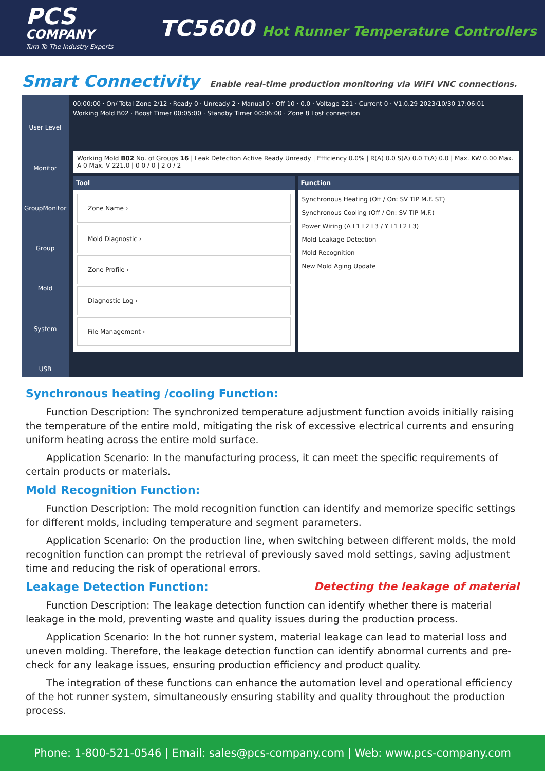PCS
COMPANY
Turn To The Industry Experts
TC5600 Hot Runner Temperature Controllers
Smart Connectivity
Enable real-time production monitoring via WiFi VNC connections.
User Level
Monitor
GroupMonitor
Group
Mold
System
USB
00:00:00 · On/ Total Zone 2/12 · Ready 0 · Unready 2 · Manual 0 · Off 10 · 0.0 · Voltage 221 · Current 0 · V1.0.29 2023/10/30 17:06:01
Working Mold B02 · Boost Timer 00:05:00 · Standby Timer 00:06:00 · Zone 8 Lost connection
Working Mold B02 No. of Groups 16 | Leak Detection Active Ready Unready | Efficiency 0.0% | R(A) 0.0 S(A) 0.0 T(A) 0.0 | Max. KW 0.00 Max. A 0 Max. V 221.0 | 0 0 / 0 | 2 0 / 2
Tool
Zone Name ›
Mold Diagnostic ›
Zone Profile ›
Diagnostic Log ›
File Management ›
Function
Synchronous Heating (Off / On: SV TIP M.F. ST)
Synchronous Cooling (Off / On: SV TIP M.F.)
Power Wiring (Δ L1 L2 L3 / Y L1 L2 L3)
Mold Leakage Detection
Mold Recognition
New Mold Aging Update
Synchronous heating /cooling Function:
Function Description: The synchronized temperature adjustment function avoids initially raising the temperature of the entire mold, mitigating the risk of excessive electrical currents and ensuring uniform heating across the entire mold surface.
Application Scenario: In the manufacturing process, it can meet the specific requirements of certain products or materials.
Mold Recognition Function:
Function Description: The mold recognition function can identify and memorize specific settings for different molds, including temperature and segment parameters.
Application Scenario: On the production line, when switching between different molds, the mold recognition function can prompt the retrieval of previously saved mold settings, saving adjustment time and reducing the risk of operational errors.
Leakage Detection Function: Detecting the leakage of material
Function Description: The leakage detection function can identify whether there is material leakage in the mold, preventing waste and quality issues during the production process.
Application Scenario: In the hot runner system, material leakage can lead to material loss and uneven molding. Therefore, the leakage detection function can identify abnormal currents and pre-check for any leakage issues, ensuring production efficiency and product quality.
The integration of these functions can enhance the automation level and operational efficiency of the hot runner system, simultaneously ensuring stability and quality throughout the production process.
Phone: 1-800-521-0546 | Email: sales@pcs-company.com | Web: www.pcs-company.com